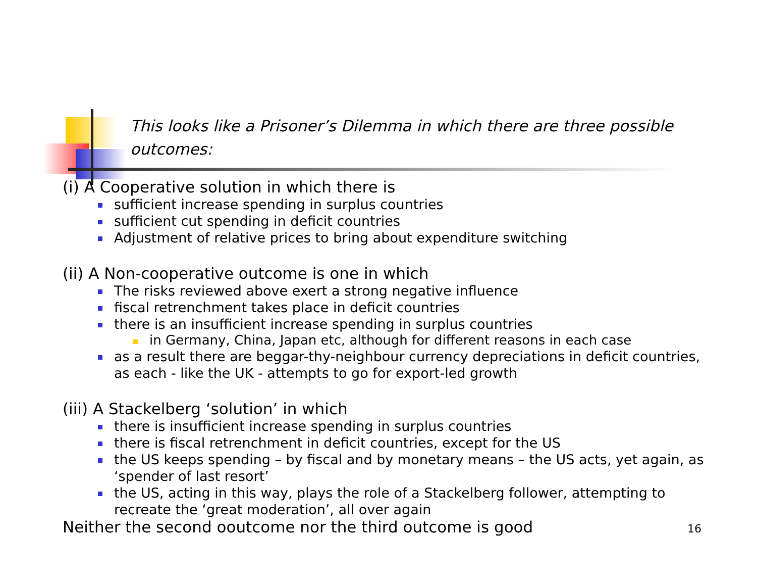This looks like a Prisoner’s Dilemma in which there are three possible outcomes:
(i) A Cooperative solution in which there is
sufficient increase spending in surplus countries
sufficient cut spending in deficit countries
Adjustment of relative prices to bring about expenditure switching
(ii) A Non-cooperative outcome is one in which
The risks reviewed above exert a strong negative influence
fiscal retrenchment takes place in deficit countries
there is an insufficient increase spending in surplus countries
in Germany, China, Japan etc, although for different reasons in each case
as a result there are beggar-thy-neighbour currency depreciations in deficit countries, as each - like the UK - attempts to go for export-led growth
(iii) A Stackelberg ‘solution’ in which
there is insufficient increase spending in surplus countries
there is fiscal retrenchment in deficit countries, except for the US
the US keeps spending – by fiscal and by monetary means – the US acts, yet again, as ‘spender of last resort’
the US, acting in this way, plays the role of a Stackelberg follower, attempting to recreate the ‘great moderation’, all over again
Neither the second ooutcome nor the third outcome is good
16